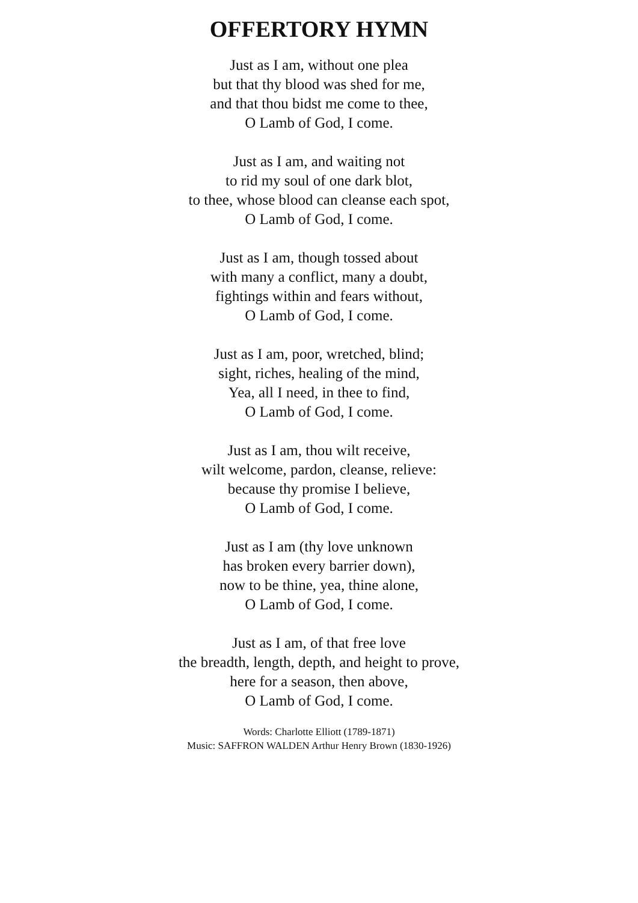OFFERTORY HYMN
Just as I am, without one plea
but that thy blood was shed for me,
and that thou bidst me come to thee,
O Lamb of God, I come.
Just as I am, and waiting not
to rid my soul of one dark blot,
to thee, whose blood can cleanse each spot,
O Lamb of God, I come.
Just as I am, though tossed about
with many a conflict, many a doubt,
fightings within and fears without,
O Lamb of God, I come.
Just as I am, poor, wretched, blind;
sight, riches, healing of the mind,
Yea, all I need, in thee to find,
O Lamb of God, I come.
Just as I am, thou wilt receive,
wilt welcome, pardon, cleanse, relieve:
because thy promise I believe,
O Lamb of God, I come.
Just as I am (thy love unknown
has broken every barrier down),
now to be thine, yea, thine alone,
O Lamb of God, I come.
Just as I am, of that free love
the breadth, length, depth, and height to prove,
here for a season, then above,
O Lamb of God, I come.
Words: Charlotte Elliott (1789-1871)
Music: SAFFRON WALDEN Arthur Henry Brown (1830-1926)